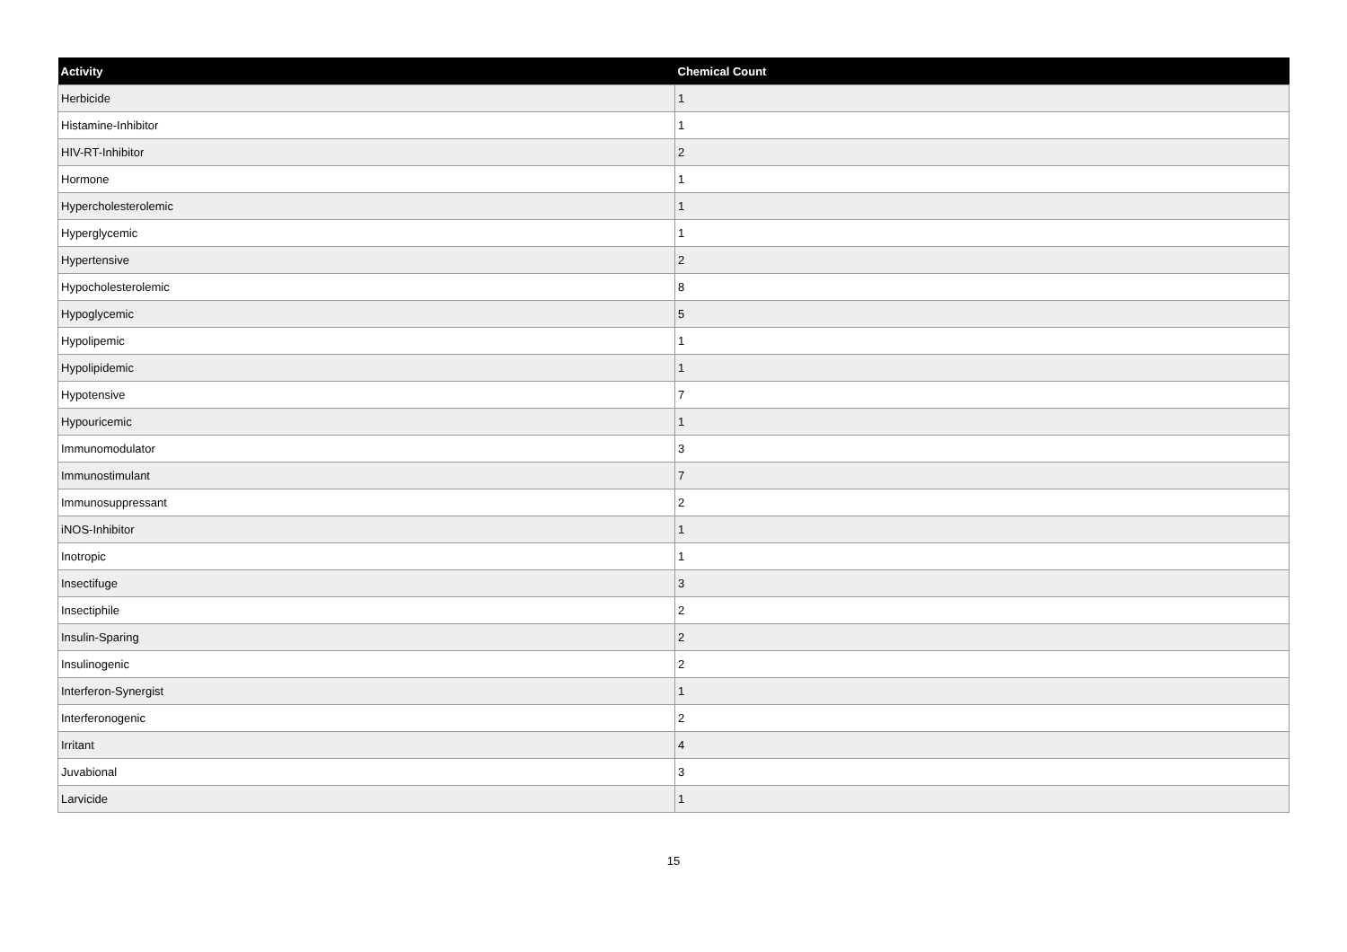| Activity | Chemical Count |
| --- | --- |
| Herbicide | 1 |
| Histamine-Inhibitor | 1 |
| HIV-RT-Inhibitor | 2 |
| Hormone | 1 |
| Hypercholesterolemic | 1 |
| Hyperglycemic | 1 |
| Hypertensive | 2 |
| Hypocholesterolemic | 8 |
| Hypoglycemic | 5 |
| Hypolipemic | 1 |
| Hypolipidemic | 1 |
| Hypotensive | 7 |
| Hypouricemic | 1 |
| Immunomodulator | 3 |
| Immunostimulant | 7 |
| Immunosuppressant | 2 |
| iNOS-Inhibitor | 1 |
| Inotropic | 1 |
| Insectifuge | 3 |
| Insectiphile | 2 |
| Insulin-Sparing | 2 |
| Insulinogenic | 2 |
| Interferon-Synergist | 1 |
| Interferonogenic | 2 |
| Irritant | 4 |
| Juvabional | 3 |
| Larvicide | 1 |
15